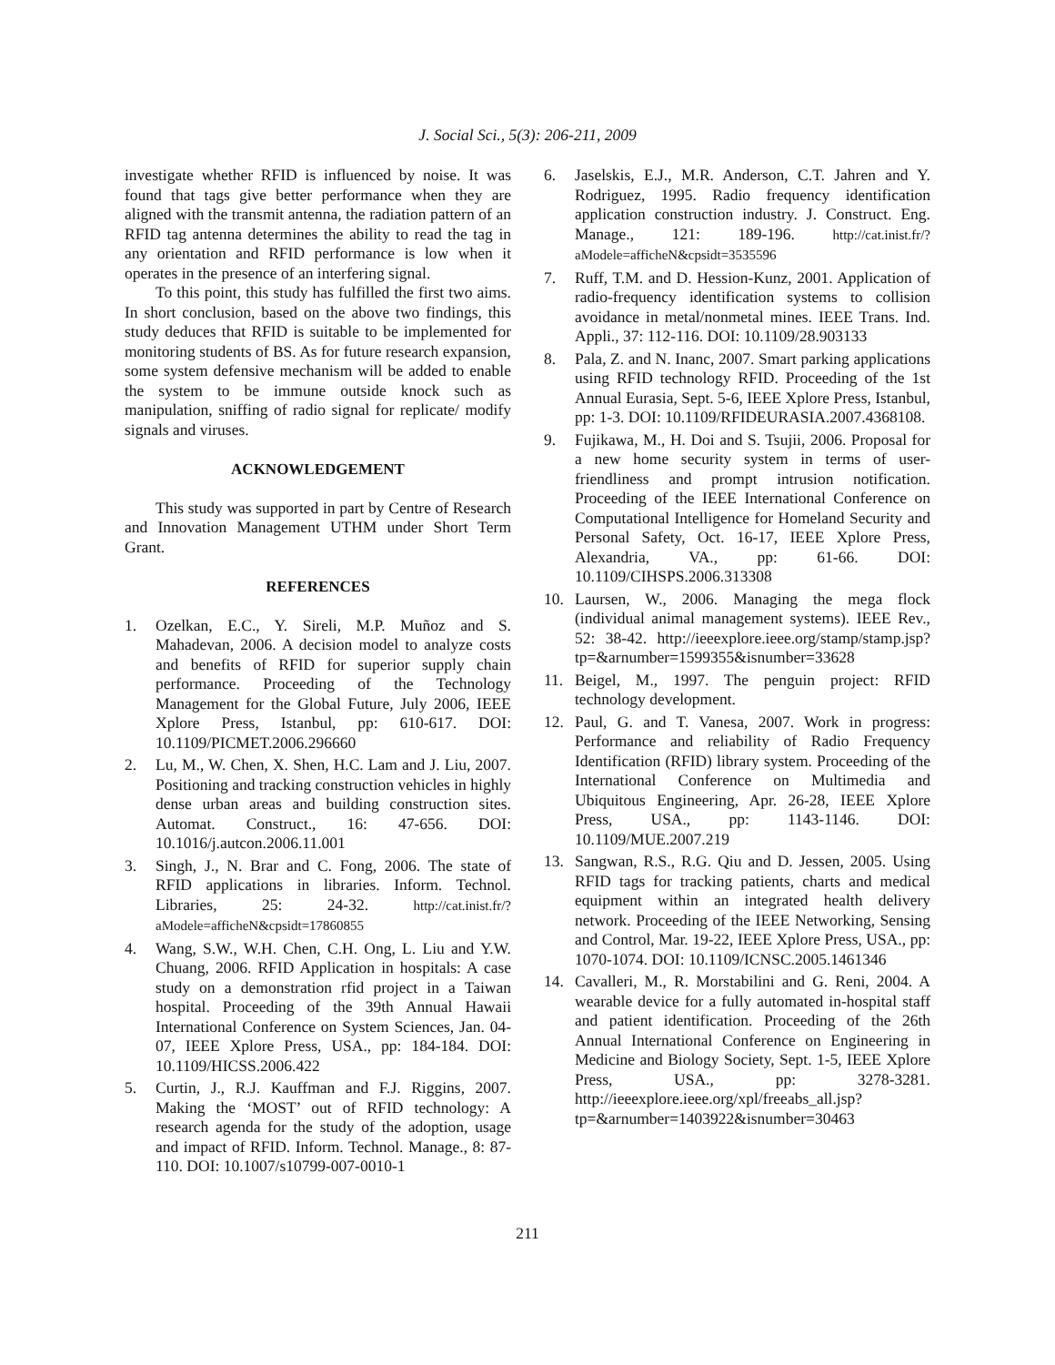J. Social Sci., 5(3): 206-211, 2009
investigate whether RFID is influenced by noise. It was found that tags give better performance when they are aligned with the transmit antenna, the radiation pattern of an RFID tag antenna determines the ability to read the tag in any orientation and RFID performance is low when it operates in the presence of an interfering signal.
To this point, this study has fulfilled the first two aims. In short conclusion, based on the above two findings, this study deduces that RFID is suitable to be implemented for monitoring students of BS. As for future research expansion, some system defensive mechanism will be added to enable the system to be immune outside knock such as manipulation, sniffing of radio signal for replicate/ modify signals and viruses.
ACKNOWLEDGEMENT
This study was supported in part by Centre of Research and Innovation Management UTHM under Short Term Grant.
REFERENCES
1. Ozelkan, E.C., Y. Sireli, M.P. Muñoz and S. Mahadevan, 2006. A decision model to analyze costs and benefits of RFID for superior supply chain performance. Proceeding of the Technology Management for the Global Future, July 2006, IEEE Xplore Press, Istanbul, pp: 610-617. DOI: 10.1109/PICMET.2006.296660
2. Lu, M., W. Chen, X. Shen, H.C. Lam and J. Liu, 2007. Positioning and tracking construction vehicles in highly dense urban areas and building construction sites. Automat. Construct., 16: 47-656. DOI: 10.1016/j.autcon.2006.11.001
3. Singh, J., N. Brar and C. Fong, 2006. The state of RFID applications in libraries. Inform. Technol. Libraries, 25: 24-32. http://cat.inist.fr/?aModele=afficheN&cpsidt=17860855
4. Wang, S.W., W.H. Chen, C.H. Ong, L. Liu and Y.W. Chuang, 2006. RFID Application in hospitals: A case study on a demonstration rfid project in a Taiwan hospital. Proceeding of the 39th Annual Hawaii International Conference on System Sciences, Jan. 04-07, IEEE Xplore Press, USA., pp: 184-184. DOI: 10.1109/HICSS.2006.422
5. Curtin, J., R.J. Kauffman and F.J. Riggins, 2007. Making the ‘MOST’ out of RFID technology: A research agenda for the study of the adoption, usage and impact of RFID. Inform. Technol. Manage., 8: 87-110. DOI: 10.1007/s10799-007-0010-1
6. Jaselskis, E.J., M.R. Anderson, C.T. Jahren and Y. Rodriguez, 1995. Radio frequency identification application construction industry. J. Construct. Eng. Manage., 121: 189-196. http://cat.inist.fr/?aModele=afficheN&cpsidt=3535596
7. Ruff, T.M. and D. Hession-Kunz, 2001. Application of radio-frequency identification systems to collision avoidance in metal/nonmetal mines. IEEE Trans. Ind. Appli., 37: 112-116. DOI: 10.1109/28.903133
8. Pala, Z. and N. Inanc, 2007. Smart parking applications using RFID technology RFID. Proceeding of the 1st Annual Eurasia, Sept. 5-6, IEEE Xplore Press, Istanbul, pp: 1-3. DOI: 10.1109/RFIDEURASIA.2007.4368108.
9. Fujikawa, M., H. Doi and S. Tsujii, 2006. Proposal for a new home security system in terms of user-friendliness and prompt intrusion notification. Proceeding of the IEEE International Conference on Computational Intelligence for Homeland Security and Personal Safety, Oct. 16-17, IEEE Xplore Press, Alexandria, VA., pp: 61-66. DOI: 10.1109/CIHSPS.2006.313308
10. Laursen, W., 2006. Managing the mega flock (individual animal management systems). IEEE Rev., 52: 38-42. http://ieeexplore.ieee.org/stamp/stamp.jsp?tp=&arnumber=1599355&isnumber=33628
11. Beigel, M., 1997. The penguin project: RFID technology development.
12. Paul, G. and T. Vanesa, 2007. Work in progress: Performance and reliability of Radio Frequency Identification (RFID) library system. Proceeding of the International Conference on Multimedia and Ubiquitous Engineering, Apr. 26-28, IEEE Xplore Press, USA., pp: 1143-1146. DOI: 10.1109/MUE.2007.219
13. Sangwan, R.S., R.G. Qiu and D. Jessen, 2005. Using RFID tags for tracking patients, charts and medical equipment within an integrated health delivery network. Proceeding of the IEEE Networking, Sensing and Control, Mar. 19-22, IEEE Xplore Press, USA., pp: 1070-1074. DOI: 10.1109/ICNSC.2005.1461346
14. Cavalleri, M., R. Morstabilini and G. Reni, 2004. A wearable device for a fully automated in-hospital staff and patient identification. Proceeding of the 26th Annual International Conference on Engineering in Medicine and Biology Society, Sept. 1-5, IEEE Xplore Press, USA., pp: 3278-3281. http://ieeexplore.ieee.org/xpl/freeabs_all.jsp?tp=&arnumber=1403922&isnumber=30463
211